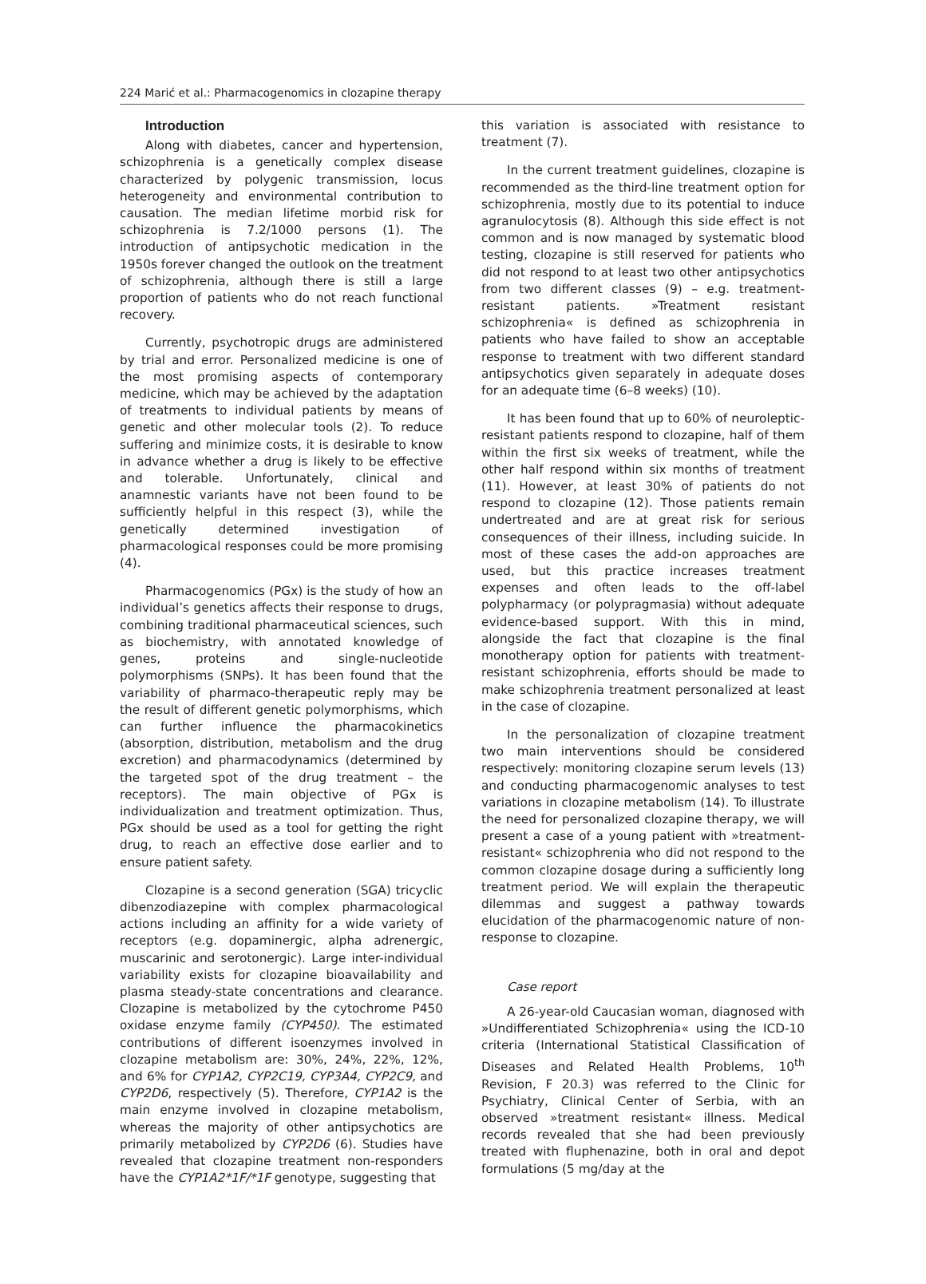224 Marić et al.: Pharmacogenomics in clozapine therapy
Introduction
Along with diabetes, cancer and hypertension, schizophrenia is a genetically complex disease characterized by polygenic transmission, locus heterogeneity and environmental contribution to causation. The median lifetime morbid risk for schizophrenia is 7.2/1000 persons (1). The introduction of antipsychotic medication in the 1950s forever changed the outlook on the treatment of schizophrenia, although there is still a large proportion of patients who do not reach functional recovery.
Currently, psychotropic drugs are administered by trial and error. Personalized medicine is one of the most promising aspects of contemporary medicine, which may be achieved by the adaptation of treatments to individual patients by means of genetic and other molecular tools (2). To reduce suffering and minimize costs, it is desirable to know in advance whether a drug is likely to be effective and tolerable. Unfortunately, clinical and anamnestic variants have not been found to be sufficiently helpful in this respect (3), while the genetically determined investigation of pharmacological responses could be more promising (4).
Pharmacogenomics (PGx) is the study of how an individual’s genetics affects their response to drugs, combining traditional pharmaceutical sciences, such as biochemistry, with annotated knowledge of genes, proteins and single-nucleotide polymorphisms (SNPs). It has been found that the variability of pharmaco-therapeutic reply may be the result of different genetic polymorphisms, which can further influence the pharmacokinetics (absorption, distribution, metabolism and the drug excretion) and pharmacodynamics (determined by the targeted spot of the drug treatment – the receptors). The main objective of PGx is individualization and treatment optimization. Thus, PGx should be used as a tool for getting the right drug, to reach an effective dose earlier and to ensure patient safety.
Clozapine is a second generation (SGA) tricyclic dibenzodiazepine with complex pharmacological actions including an affinity for a wide variety of receptors (e.g. dopaminergic, alpha adrenergic, muscarinic and serotonergic). Large inter-individual variability exists for clozapine bioavailability and plasma steady-state concentrations and clearance. Clozapine is metabolized by the cytochrome P450 oxidase enzyme family (CYP450). The estimated contributions of different isoenzymes involved in clozapine metabolism are: 30%, 24%, 22%, 12%, and 6% for CYP1A2, CYP2C19, CYP3A4, CYP2C9, and CYP2D6, respectively (5). Therefore, CYP1A2 is the main enzyme involved in clozapine metabolism, whereas the majority of other antipsychotics are primarily metabolized by CYP2D6 (6). Studies have revealed that clozapine treatment non-responders have the CYP1A2*1F/*1F genotype, suggesting that
this variation is associated with resistance to treatment (7).
In the current treatment guidelines, clozapine is recommended as the third-line treatment option for schizophrenia, mostly due to its potential to induce agranulocytosis (8). Although this side effect is not common and is now managed by systematic blood testing, clozapine is still reserved for patients who did not respond to at least two other antipsychotics from two different classes (9) – e.g. treatment-resistant patients. »Treatment resistant schizophrenia« is defined as schizophrenia in patients who have failed to show an acceptable response to treatment with two different standard antipsychotics given separately in adequate doses for an adequate time (6–8 weeks) (10).
It has been found that up to 60% of neuroleptic-resistant patients respond to clozapine, half of them within the first six weeks of treatment, while the other half respond within six months of treatment (11). However, at least 30% of patients do not respond to clozapine (12). Those patients remain undertreated and are at great risk for serious consequences of their illness, including suicide. In most of these cases the add-on approaches are used, but this practice increases treatment expenses and often leads to the off-label polypharmacy (or polypragmasia) without adequate evidence-based support. With this in mind, alongside the fact that clozapine is the final monotherapy option for patients with treatment-resistant schizophrenia, efforts should be made to make schizophrenia treatment personalized at least in the case of clozapine.
In the personalization of clozapine treatment two main interventions should be considered respectively: monitoring clozapine serum levels (13) and conducting pharmacogenomic analyses to test variations in clozapine metabolism (14). To illustrate the need for personalized clozapine therapy, we will present a case of a young patient with »treatment-resistant« schizophrenia who did not respond to the common clozapine dosage during a sufficiently long treatment period. We will explain the therapeutic dilemmas and suggest a pathway towards elucidation of the pharmacogenomic nature of non-response to clozapine.
Case report
A 26-year-old Caucasian woman, diagnosed with »Undifferentiated Schizophrenia« using the ICD-10 criteria (International Statistical Classification of Diseases and Related Health Problems, 10<sup>th</sup> Revision, F 20.3) was referred to the Clinic for Psychiatry, Clinical Center of Serbia, with an observed »treatment resistant« illness. Medical records revealed that she had been previously treated with fluphenazine, both in oral and depot formulations (5 mg/day at the